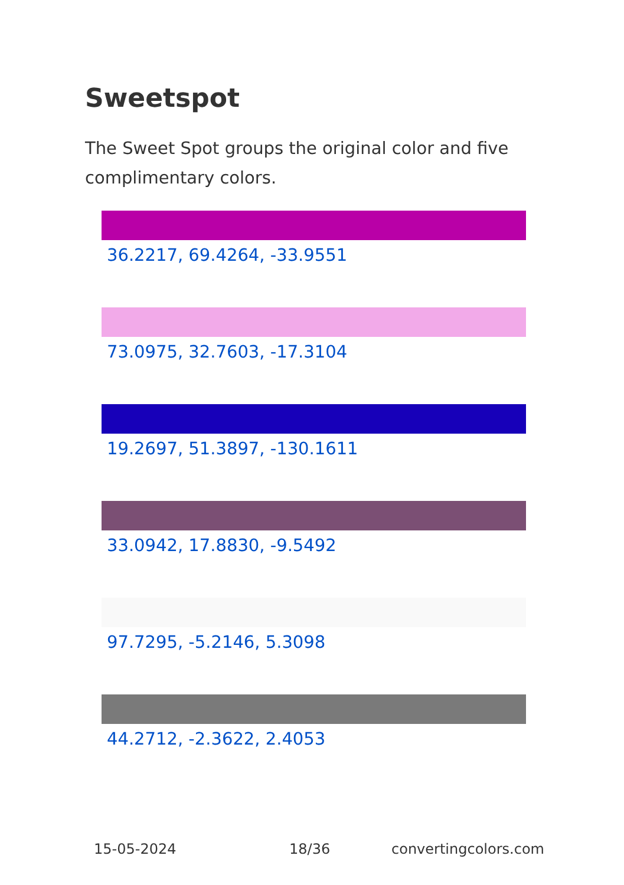Sweetspot
The Sweet Spot groups the original color and five complimentary colors.
36.2217, 69.4264, -33.9551
73.0975, 32.7603, -17.3104
19.2697, 51.3897, -130.1611
33.0942, 17.8830, -9.5492
97.7295, -5.2146, 5.3098
44.2712, -2.3622, 2.4053
15-05-2024 18/36 convertingcolors.com